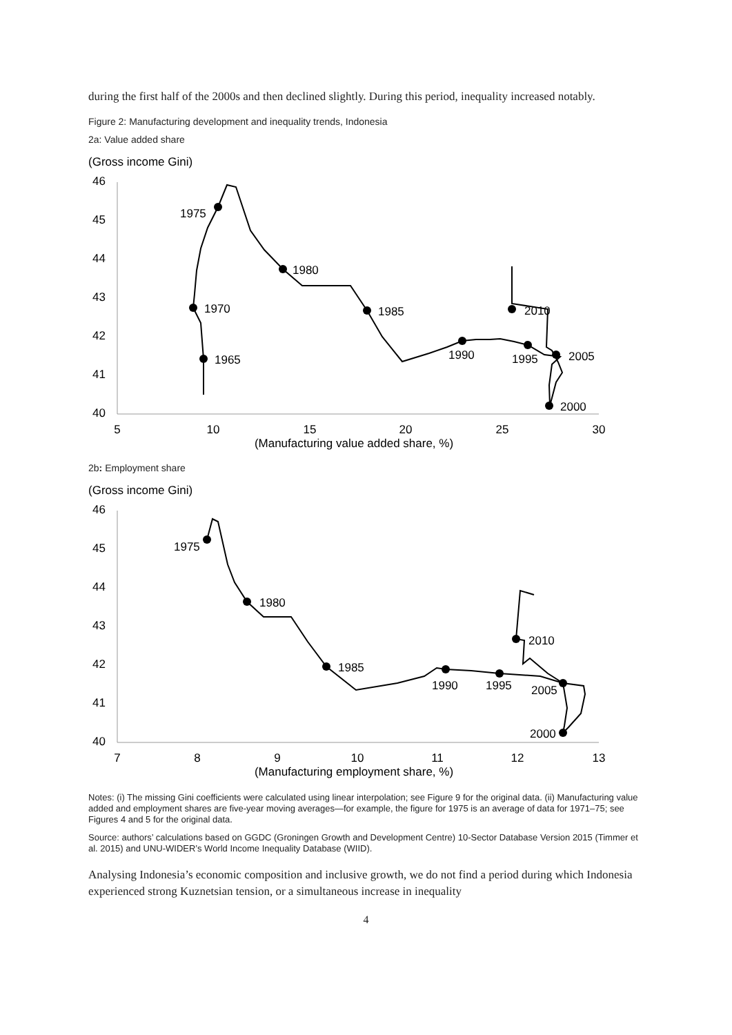during the first half of the 2000s and then declined slightly. During this period, inequality increased notably.
Figure 2: Manufacturing development and inequality trends, Indonesia
2a: Value added share
(Gross income Gini)
46
45
44
43
42
41
40
5
10
15
20
25
30
(Manufacturing value added share, %)
1965
1970
1975
1980
1985
1990
1995
2000
2005
2010
2b: Employment share
(Gross income Gini)
46
45
44
43
42
41
40
7
8
9
10
11
12
13
(Manufacturing employment share, %)
1975
1980
1985
1990
1995
2005
2000
2010
Notes: (i) The missing Gini coefficients were calculated using linear interpolation; see Figure 9 for the original data. (ii) Manufacturing value added and employment shares are five-year moving averages—for example, the figure for 1975 is an average of data for 1971–75; see Figures 4 and 5 for the original data.
Source: authors’ calculations based on GGDC (Groningen Growth and Development Centre) 10-Sector Database Version 2015 (Timmer et al. 2015) and UNU-WIDER’s World Income Inequality Database (WIID).
Analysing Indonesia’s economic composition and inclusive growth, we do not find a period during which Indonesia experienced strong Kuznetsian tension, or a simultaneous increase in inequality
4